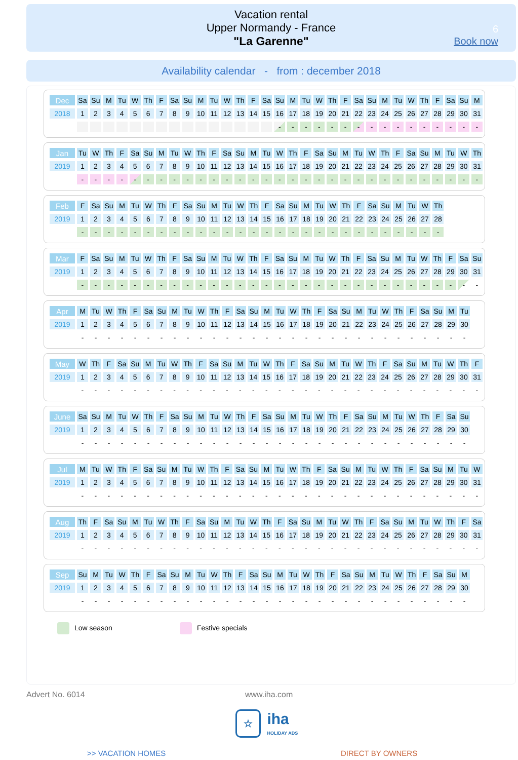Vacation rental
Upper Normandy - France
"La Garenne"
6
Book now
Availability calendar - from : december 2018
| Dec | Sa | Su | M | Tu | W | Th | F | Sa | Su | M | Tu | W | Th | F | Sa | Su | M | Tu | W | Th | F | Sa | Su | M | Tu | W | Th | F | Sa | Su | M |
| 2018 | 1 | 2 | 3 | 4 | 5 | 6 | 7 | 8 | 9 | 10 | 11 | 12 | 13 | 14 | 15 | 16 | 17 | 18 | 19 | 20 | 21 | 22 | 23 | 24 | 25 | 26 | 27 | 28 | 29 | 30 | 31 |
| | | | | | | | | | | | | | | | | - | - | - | - | - | - | - | - | - | - | - | - | - | - | - | - |
| Jan | Tu | W | Th | F | Sa | Su | M | Tu | W | Th | F | Sa | Su | M | Tu | W | Th | F | Sa | Su | M | Tu | W | Th | F | Sa | Su | M | Tu | W | Th |
| 2019 | 1 | 2 | 3 | 4 | 5 | 6 | 7 | 8 | 9 | 10 | 11 | 12 | 13 | 14 | 15 | 16 | 17 | 18 | 19 | 20 | 21 | 22 | 23 | 24 | 25 | 26 | 27 | 28 | 29 | 30 | 31 |
| | - | - | - | - | - | - | - | - | - | - | - | - | - | - | - | - | - | - | - | - | - | - | - | - | - | - | - | - | - | - | - |
| Feb | F | Sa | Su | M | Tu | W | Th | F | Sa | Su | M | Tu | W | Th | F | Sa | Su | M | Tu | W | Th | F | Sa | Su | M | Tu | W | Th |
| 2019 | 1 | 2 | 3 | 4 | 5 | 6 | 7 | 8 | 9 | 10 | 11 | 12 | 13 | 14 | 15 | 16 | 17 | 18 | 19 | 20 | 21 | 22 | 23 | 24 | 25 | 26 | 27 | 28 |
| | - | - | - | - | - | - | - | - | - | - | - | - | - | - | - | - | - | - | - | - | - | - | - | - | - | - | - | - |
| Mar | F | Sa | Su | M | Tu | W | Th | F | Sa | Su | M | Tu | W | Th | F | Sa | Su | M | Tu | W | Th | F | Sa | Su | M | Tu | W | Th | F | Sa | Su |
| 2019 | 1 | 2 | 3 | 4 | 5 | 6 | 7 | 8 | 9 | 10 | 11 | 12 | 13 | 14 | 15 | 16 | 17 | 18 | 19 | 20 | 21 | 22 | 23 | 24 | 25 | 26 | 27 | 28 | 29 | 30 | 31 |
| | - | - | - | - | - | - | - | - | - | - | - | - | - | - | - | - | - | - | - | - | - | - | - | - | - | - | - | - | - | - | - |
| Apr | M | Tu | W | Th | F | Sa | Su | M | Tu | W | Th | F | Sa | Su | M | Tu | W | Th | F | Sa | Su | M | Tu | W | Th | F | Sa | Su | M | Tu |
| 2019 | 1 | 2 | 3 | 4 | 5 | 6 | 7 | 8 | 9 | 10 | 11 | 12 | 13 | 14 | 15 | 16 | 17 | 18 | 19 | 20 | 21 | 22 | 23 | 24 | 25 | 26 | 27 | 28 | 29 | 30 |
| | - | - | - | - | - | - | - | - | - | - | - | - | - | - | - | - | - | - | - | - | - | - | - | - | - | - | - | - | - | - |
| May | W | Th | F | Sa | Su | M | Tu | W | Th | F | Sa | Su | M | Tu | W | Th | F | Sa | Su | M | Tu | W | Th | F | Sa | Su | M | Tu | W | Th | F |
| 2019 | 1 | 2 | 3 | 4 | 5 | 6 | 7 | 8 | 9 | 10 | 11 | 12 | 13 | 14 | 15 | 16 | 17 | 18 | 19 | 20 | 21 | 22 | 23 | 24 | 25 | 26 | 27 | 28 | 29 | 30 | 31 |
| | - | - | - | - | - | - | - | - | - | - | - | - | - | - | - | - | - | - | - | - | - | - | - | - | - | - | - | - | - | - | - |
| June | Sa | Su | M | Tu | W | Th | F | Sa | Su | M | Tu | W | Th | F | Sa | Su | M | Tu | W | Th | F | Sa | Su | M | Tu | W | Th | F | Sa | Su |
| 2019 | 1 | 2 | 3 | 4 | 5 | 6 | 7 | 8 | 9 | 10 | 11 | 12 | 13 | 14 | 15 | 16 | 17 | 18 | 19 | 20 | 21 | 22 | 23 | 24 | 25 | 26 | 27 | 28 | 29 | 30 |
| | - | - | - | - | - | - | - | - | - | - | - | - | - | - | - | - | - | - | - | - | - | - | - | - | - | - | - | - | - | - |
| Jul | M | Tu | W | Th | F | Sa | Su | M | Tu | W | Th | F | Sa | Su | M | Tu | W | Th | F | Sa | Su | M | Tu | W | Th | F | Sa | Su | M | Tu | W |
| 2019 | 1 | 2 | 3 | 4 | 5 | 6 | 7 | 8 | 9 | 10 | 11 | 12 | 13 | 14 | 15 | 16 | 17 | 18 | 19 | 20 | 21 | 22 | 23 | 24 | 25 | 26 | 27 | 28 | 29 | 30 | 31 |
| | - | - | - | - | - | - | - | - | - | - | - | - | - | - | - | - | - | - | - | - | - | - | - | - | - | - | - | - | - | - | - |
| Aug | Th | F | Sa | Su | M | Tu | W | Th | F | Sa | Su | M | Tu | W | Th | F | Sa | Su | M | Tu | W | Th | F | Sa | Su | M | Tu | W | Th | F | Sa |
| 2019 | 1 | 2 | 3 | 4 | 5 | 6 | 7 | 8 | 9 | 10 | 11 | 12 | 13 | 14 | 15 | 16 | 17 | 18 | 19 | 20 | 21 | 22 | 23 | 24 | 25 | 26 | 27 | 28 | 29 | 30 | 31 |
| | - | - | - | - | - | - | - | - | - | - | - | - | - | - | - | - | - | - | - | - | - | - | - | - | - | - | - | - | - | - | - |
| Sep | Su | M | Tu | W | Th | F | Sa | Su | M | Tu | W | Th | F | Sa | Su | M | Tu | W | Th | F | Sa | Su | M | Tu | W | Th | F | Sa | Su | M |
| 2019 | 1 | 2 | 3 | 4 | 5 | 6 | 7 | 8 | 9 | 10 | 11 | 12 | 13 | 14 | 15 | 16 | 17 | 18 | 19 | 20 | 21 | 22 | 23 | 24 | 25 | 26 | 27 | 28 | 29 | 30 |
| | - | - | - | - | - | - | - | - | - | - | - | - | - | - | - | - | - | - | - | - | - | - | - | - | - | - | - | - | - | - |
Low season Festive specials
Advert No. 6014 www.iha.com
☆ iha
HOLIDAY ADS
>> VACATION HOMES DIRECT BY OWNERS